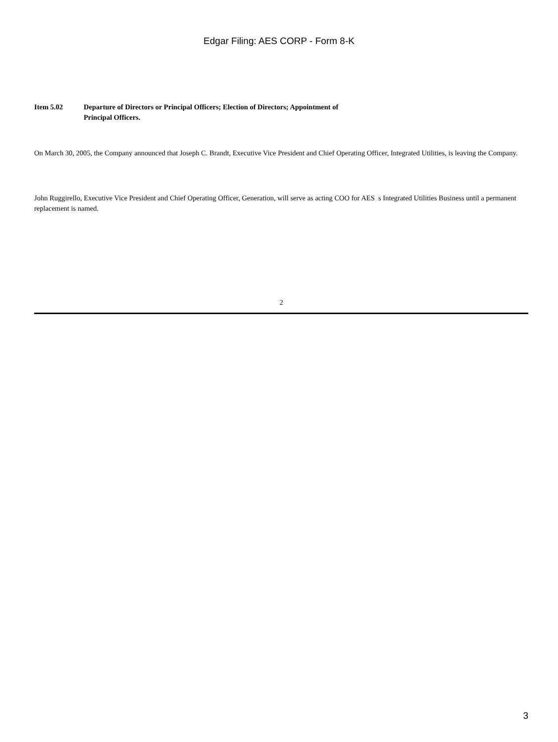Edgar Filing: AES CORP - Form 8-K
Item 5.02 Departure of Directors or Principal Officers; Election of Directors; Appointment of
Principal Officers.
On March 30, 2005, the Company announced that Joseph C. Brandt, Executive Vice President and Chief Operating Officer, Integrated Utilities, is leaving the Company.
John Ruggirello, Executive Vice President and Chief Operating Officer, Generation, will serve as acting COO for AES s Integrated Utilities Business until a permanent replacement is named.
2
3